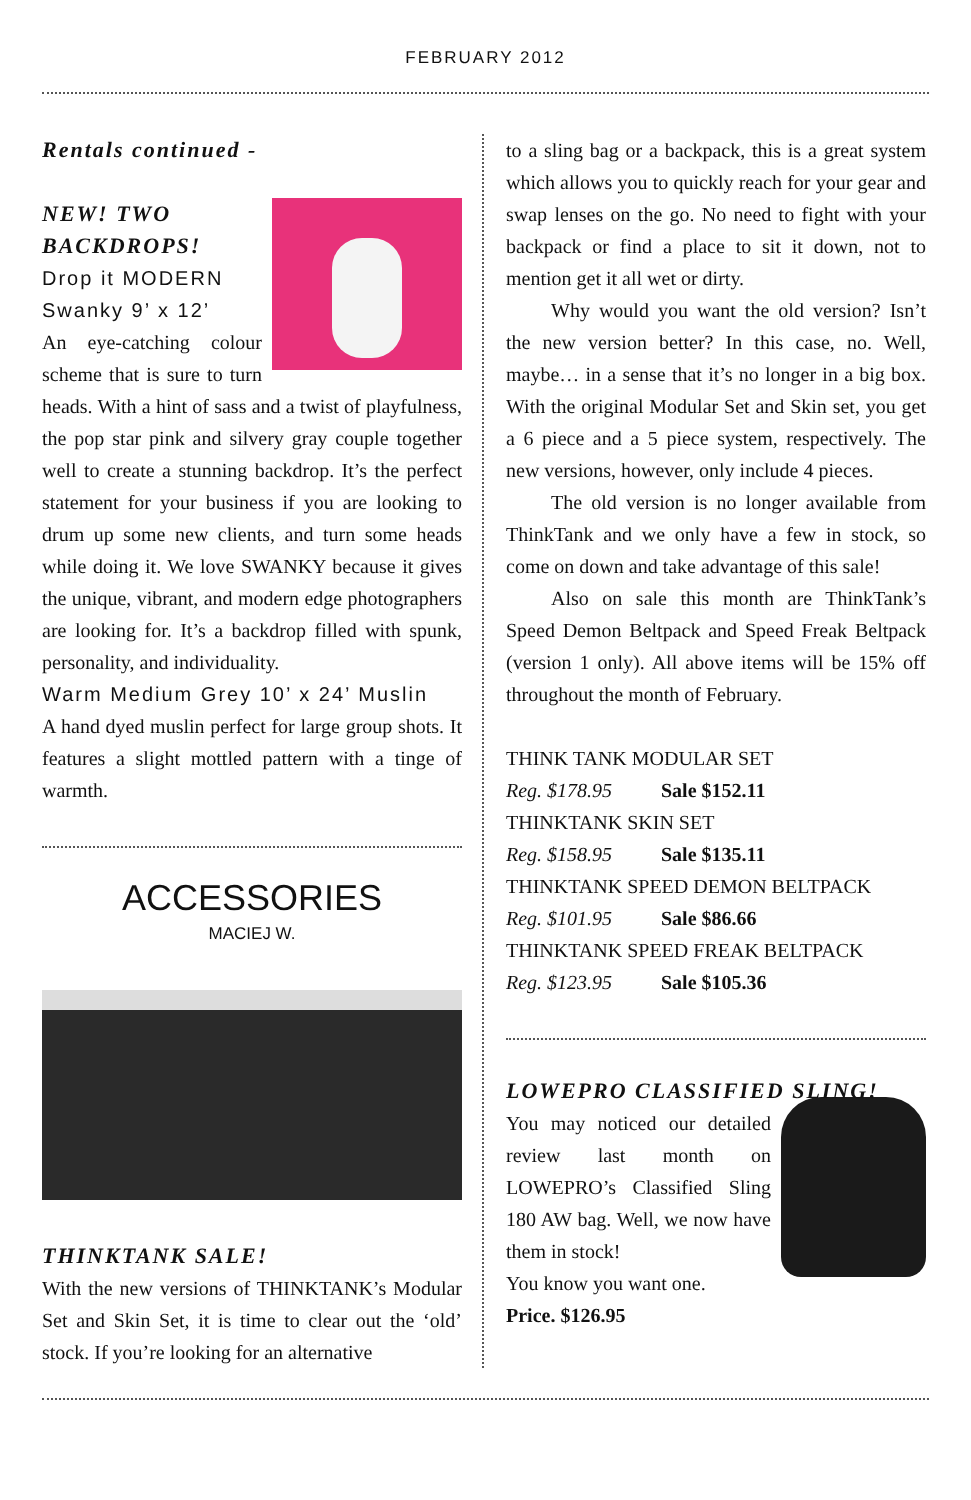FEBRUARY 2012
Rentals continued -
NEW! TWO BACKDROPS!
Drop it MODERN Swanky 9’ x 12’
An eye-catching colour scheme that is sure to turn heads. With a hint of sass and a twist of playfulness, the pop star pink and silvery gray couple together well to create a stunning backdrop. It’s the perfect statement for your business if you are looking to drum up some new clients, and turn some heads while doing it. We love SWANKY because it gives the unique, vibrant, and modern edge photographers are looking for. It’s a backdrop filled with spunk, personality, and individuality.
Warm Medium Grey 10’ x 24’ Muslin
A hand dyed muslin perfect for large group shots. It features a slight mottled pattern with a tinge of warmth.
ACCESSORIES
MACIEJ W.
THINKTANK SALE!
With the new versions of THINKTANK’s Modular Set and Skin Set, it is time to clear out the ‘old’ stock. If you’re looking for an alternative
to a sling bag or a backpack, this is a great system which allows you to quickly reach for your gear and swap lenses on the go. No need to fight with your backpack or find a place to sit it down, not to mention get it all wet or dirty.
Why would you want the old version? Isn’t the new version better? In this case, no. Well, maybe… in a sense that it’s no longer in a big box. With the original Modular Set and Skin set, you get a 6 piece and a 5 piece system, respectively. The new versions, however, only include 4 pieces.
The old version is no longer available from ThinkTank and we only have a few in stock, so come on down and take advantage of this sale!
Also on sale this month are ThinkTank’s Speed Demon Beltpack and Speed Freak Beltpack (version 1 only). All above items will be 15% off throughout the month of February.
THINK TANK MODULAR SET
Reg. $178.95 Sale $152.11
THINKTANK SKIN SET
Reg. $158.95 Sale $135.11
THINKTANK SPEED DEMON BELTPACK
Reg. $101.95 Sale $86.66
THINKTANK SPEED FREAK BELTPACK
Reg. $123.95 Sale $105.36
LOWEPRO CLASSIFIED SLING!
You may noticed our detailed review last month on LOWEPRO’s Classified Sling 180 AW bag. Well, we now have them in stock!
You know you want one.
Price. $126.95